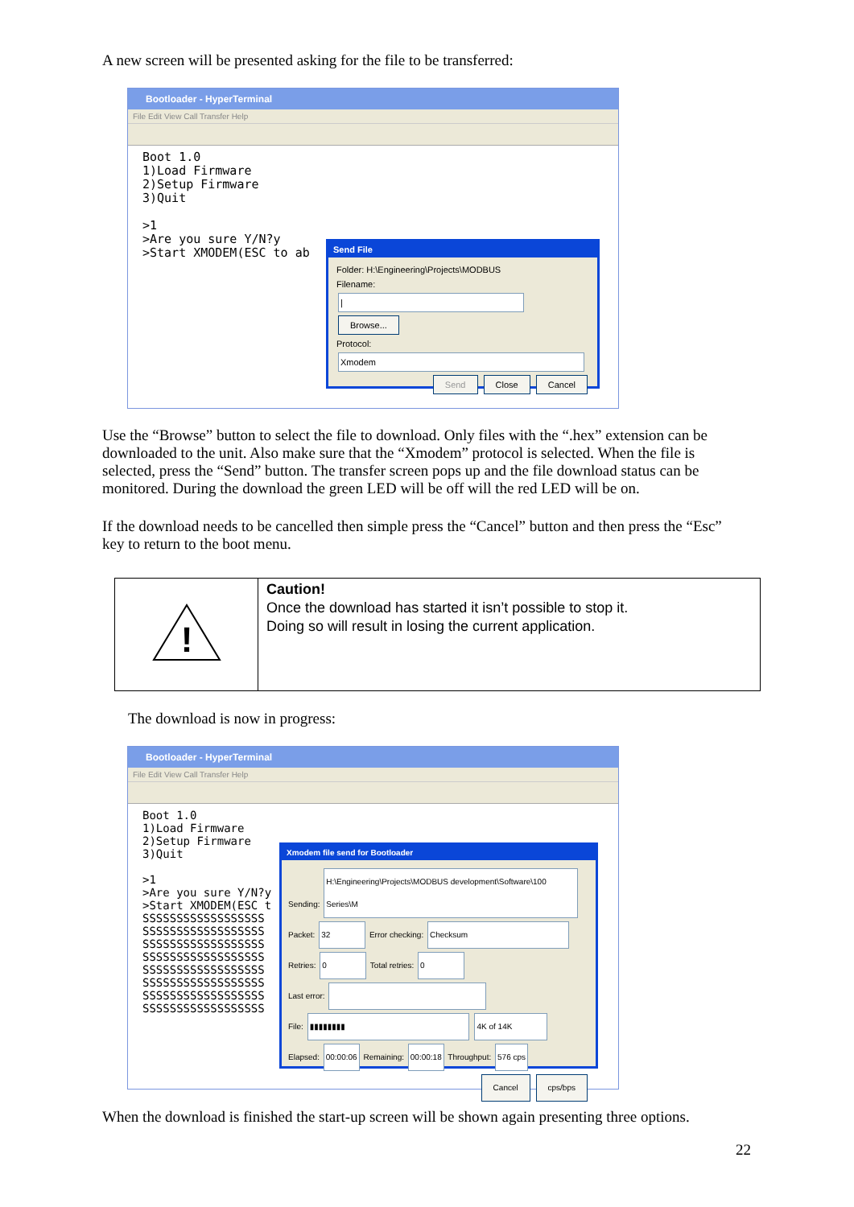A new screen will be presented asking for the file to be transferred:
Bootloader - HyperTerminal
File Edit View Call Transfer Help
Boot 1.0 1)Load Firmware 2)Setup Firmware 3)Quit >1 >Are you sure Y/N?y >Start XMODEM(ESC to ab
Send File
Folder: H:\Engineering\Projects\MODBUS
Filename:
| Browse...
Protocol:
Xmodem
Send Close Cancel
Use the “Browse” button to select the file to download. Only files with the “.hex” extension can be downloaded to the unit. Also make sure that the “Xmodem” protocol is selected. When the file is selected, press the “Send” button. The transfer screen pops up and the file download status can be monitored. During the download the green LED will be off will the red LED will be on.
If the download needs to be cancelled then simple press the “Cancel” button and then press the “Esc” key to return to the boot menu.
| ! | Caution! Once the download has started it isn’t possible to stop it. Doing so will result in losing the current application. |
The download is now in progress:
Bootloader - HyperTerminal
File Edit View Call Transfer Help
Boot 1.0 1)Load Firmware 2)Setup Firmware 3)Quit >1 >Are you sure Y/N?y >Start XMODEM(ESC t SSSSSSSSSSSSSSSSSS SSSSSSSSSSSSSSSSSS SSSSSSSSSSSSSSSSSS SSSSSSSSSSSSSSSSSS SSSSSSSSSSSSSSSSSS SSSSSSSSSSSSSSSSSS SSSSSSSSSSSSSSSSSS SSSSSSSSSSSSSSSSSS
Xmodem file send for Bootloader
Sending: H:\Engineering\Projects\MODBUS development\Software\100 Series\M
Packet: 32 Error checking: Checksum
Retries: 0 Total retries: 0
Last error:
File: ▮▮▮▮▮▮▮▮ 4K of 14K
Elapsed: 00:00:06 Remaining: 00:00:18 Throughput: 576 cps
Cancel cps/bps
When the download is finished the start-up screen will be shown again presenting three options.
22